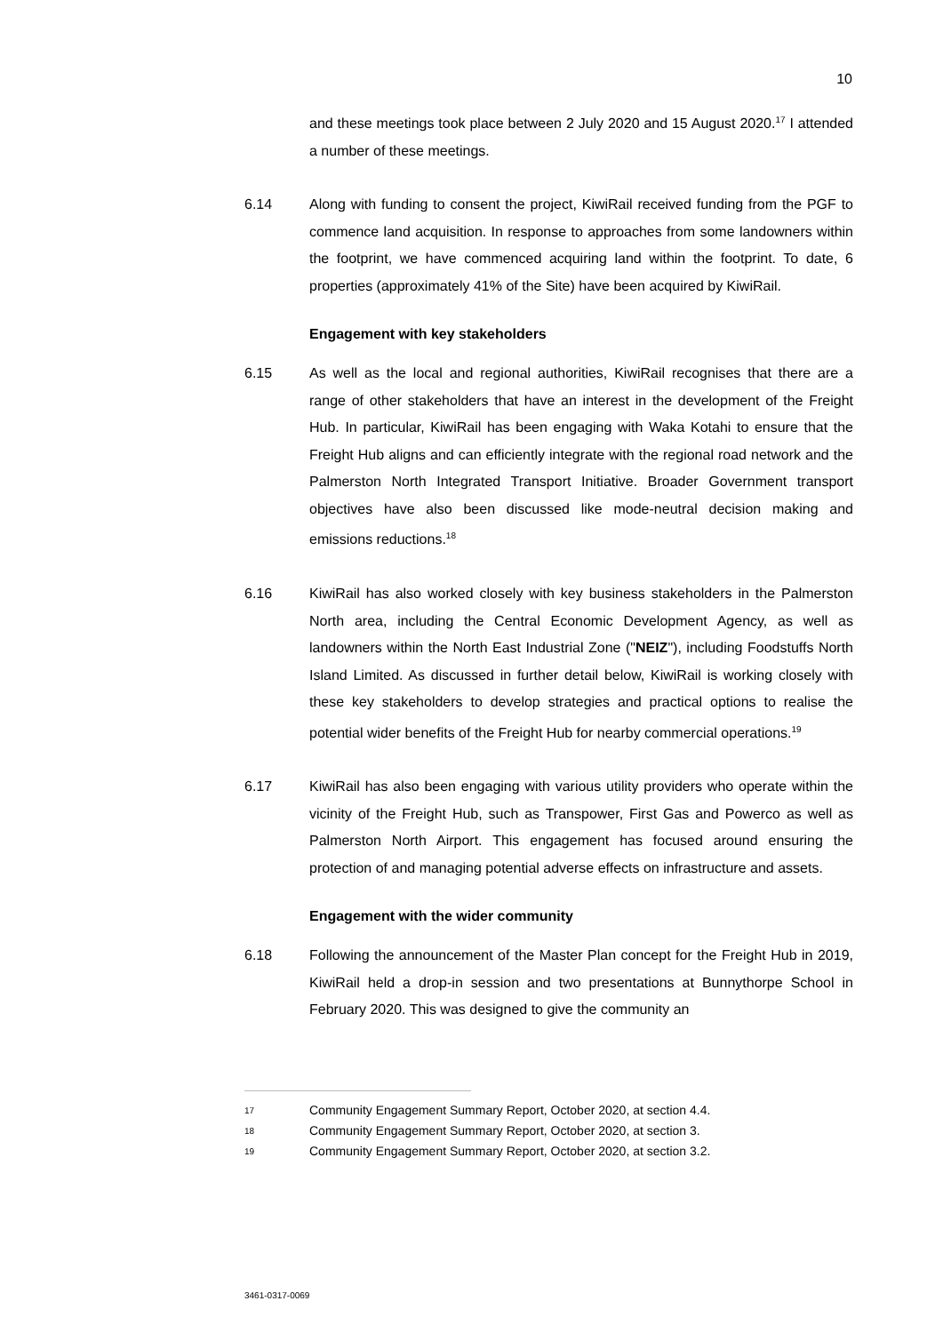10
and these meetings took place between 2 July 2020 and 15 August 2020.<sup>17</sup> I attended a number of these meetings.
6.14 Along with funding to consent the project, KiwiRail received funding from the PGF to commence land acquisition. In response to approaches from some landowners within the footprint, we have commenced acquiring land within the footprint. To date, 6 properties (approximately 41% of the Site) have been acquired by KiwiRail.
Engagement with key stakeholders
6.15 As well as the local and regional authorities, KiwiRail recognises that there are a range of other stakeholders that have an interest in the development of the Freight Hub. In particular, KiwiRail has been engaging with Waka Kotahi to ensure that the Freight Hub aligns and can efficiently integrate with the regional road network and the Palmerston North Integrated Transport Initiative. Broader Government transport objectives have also been discussed like mode-neutral decision making and emissions reductions.<sup>18</sup>
6.16 KiwiRail has also worked closely with key business stakeholders in the Palmerston North area, including the Central Economic Development Agency, as well as landowners within the North East Industrial Zone ("NEIZ"), including Foodstuffs North Island Limited. As discussed in further detail below, KiwiRail is working closely with these key stakeholders to develop strategies and practical options to realise the potential wider benefits of the Freight Hub for nearby commercial operations.<sup>19</sup>
6.17 KiwiRail has also been engaging with various utility providers who operate within the vicinity of the Freight Hub, such as Transpower, First Gas and Powerco as well as Palmerston North Airport. This engagement has focused around ensuring the protection of and managing potential adverse effects on infrastructure and assets.
Engagement with the wider community
6.18 Following the announcement of the Master Plan concept for the Freight Hub in 2019, KiwiRail held a drop-in session and two presentations at Bunnythorpe School in February 2020. This was designed to give the community an
17
Community Engagement Summary Report, October 2020, at section 4.4.
18
Community Engagement Summary Report, October 2020, at section 3.
19
Community Engagement Summary Report, October 2020, at section 3.2.
3461-0317-0069